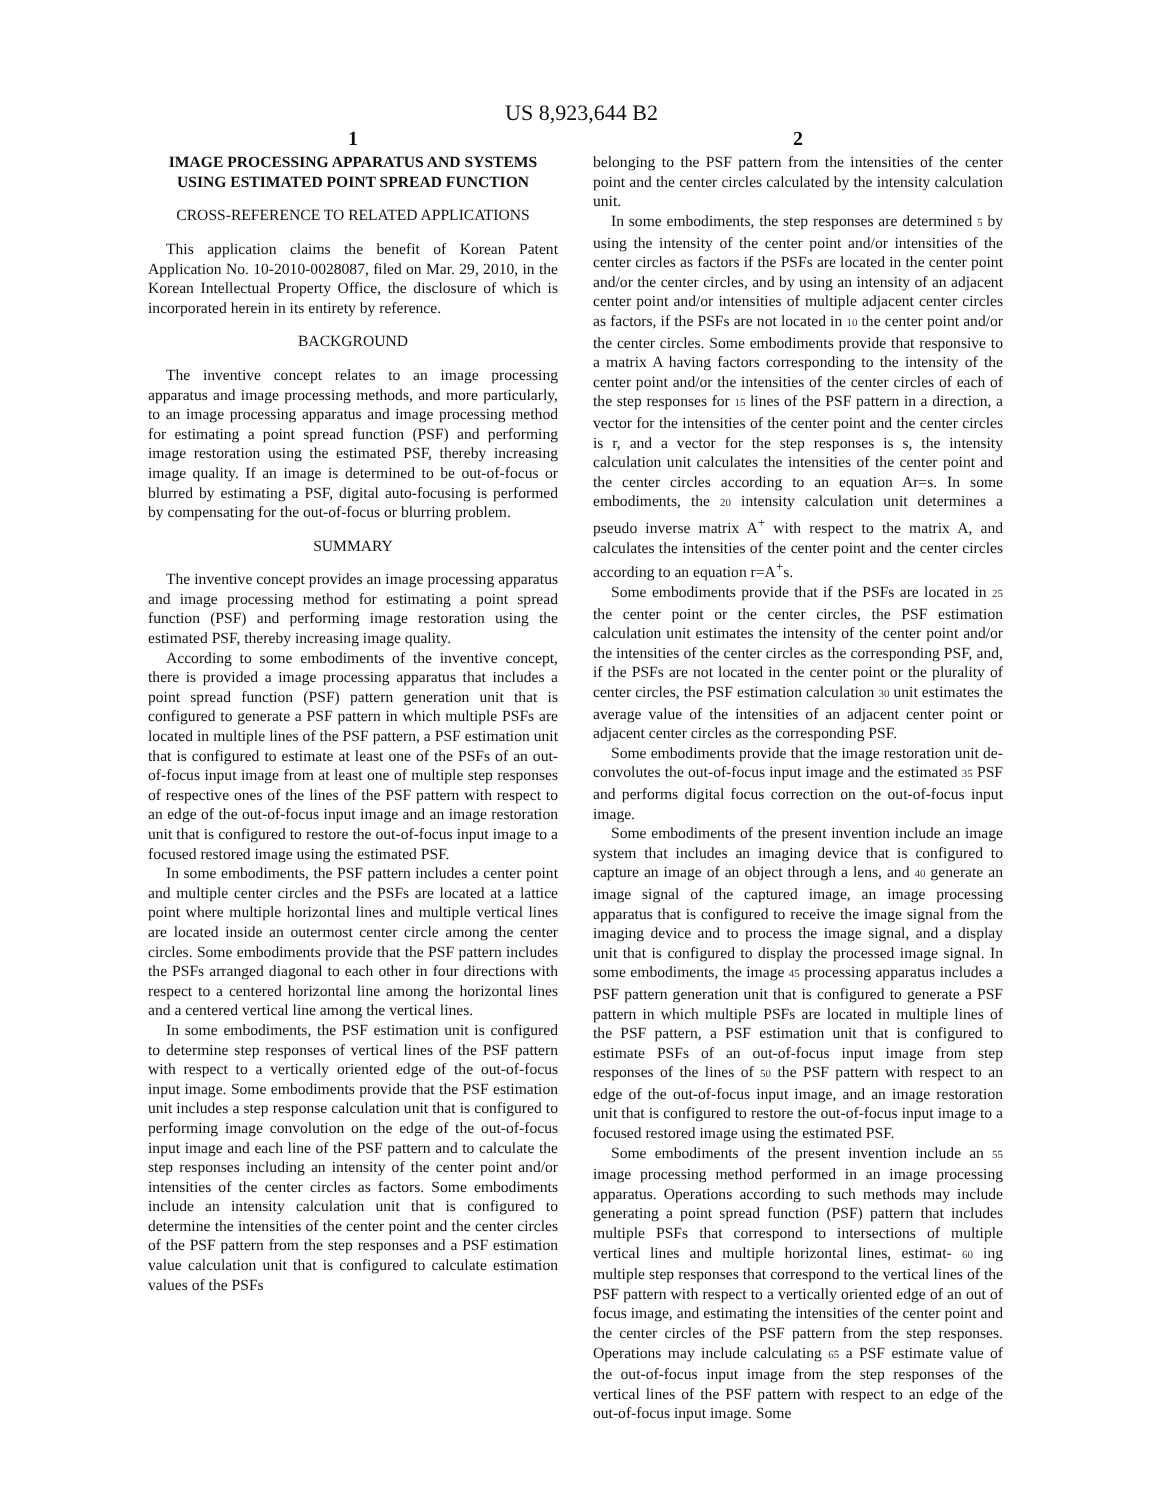US 8,923,644 B2
1
IMAGE PROCESSING APPARATUS AND SYSTEMS USING ESTIMATED POINT SPREAD FUNCTION
CROSS-REFERENCE TO RELATED APPLICATIONS
This application claims the benefit of Korean Patent Application No. 10-2010-0028087, filed on Mar. 29, 2010, in the Korean Intellectual Property Office, the disclosure of which is incorporated herein in its entirety by reference.
BACKGROUND
The inventive concept relates to an image processing apparatus and image processing methods, and more particularly, to an image processing apparatus and image processing method for estimating a point spread function (PSF) and performing image restoration using the estimated PSF, thereby increasing image quality. If an image is determined to be out-of-focus or blurred by estimating a PSF, digital auto-focusing is performed by compensating for the out-of-focus or blurring problem.
SUMMARY
The inventive concept provides an image processing apparatus and image processing method for estimating a point spread function (PSF) and performing image restoration using the estimated PSF, thereby increasing image quality.
According to some embodiments of the inventive concept, there is provided a image processing apparatus that includes a point spread function (PSF) pattern generation unit that is configured to generate a PSF pattern in which multiple PSFs are located in multiple lines of the PSF pattern, a PSF estimation unit that is configured to estimate at least one of the PSFs of an out-of-focus input image from at least one of multiple step responses of respective ones of the lines of the PSF pattern with respect to an edge of the out-of-focus input image and an image restoration unit that is configured to restore the out-of-focus input image to a focused restored image using the estimated PSF.
In some embodiments, the PSF pattern includes a center point and multiple center circles and the PSFs are located at a lattice point where multiple horizontal lines and multiple vertical lines are located inside an outermost center circle among the center circles. Some embodiments provide that the PSF pattern includes the PSFs arranged diagonal to each other in four directions with respect to a centered horizontal line among the horizontal lines and a centered vertical line among the vertical lines.
In some embodiments, the PSF estimation unit is configured to determine step responses of vertical lines of the PSF pattern with respect to a vertically oriented edge of the out-of-focus input image. Some embodiments provide that the PSF estimation unit includes a step response calculation unit that is configured to performing image convolution on the edge of the out-of-focus input image and each line of the PSF pattern and to calculate the step responses including an intensity of the center point and/or intensities of the center circles as factors. Some embodiments include an intensity calculation unit that is configured to determine the intensities of the center point and the center circles of the PSF pattern from the step responses and a PSF estimation value calculation unit that is configured to calculate estimation values of the PSFs
2
belonging to the PSF pattern from the intensities of the center point and the center circles calculated by the intensity calculation unit.
In some embodiments, the step responses are determined 5 by using the intensity of the center point and/or intensities of the center circles as factors if the PSFs are located in the center point and/or the center circles, and by using an intensity of an adjacent center point and/or intensities of multiple adjacent center circles as factors, if the PSFs are not located in 10 the center point and/or the center circles. Some embodiments provide that responsive to a matrix A having factors corresponding to the intensity of the center point and/or the intensities of the center circles of each of the step responses for 15 lines of the PSF pattern in a direction, a vector for the intensities of the center point and the center circles is r, and a vector for the step responses is s, the intensity calculation unit calculates the intensities of the center point and the center circles according to an equation Ar=s. In some embodiments, the 20 intensity calculation unit determines a pseudo inverse matrix A<sup>+</sup> with respect to the matrix A, and calculates the intensities of the center point and the center circles according to an equation r=A<sup>+</sup>s.
Some embodiments provide that if the PSFs are located in 25 the center point or the center circles, the PSF estimation calculation unit estimates the intensity of the center point and/or the intensities of the center circles as the corresponding PSF, and, if the PSFs are not located in the center point or the plurality of center circles, the PSF estimation calculation 30 unit estimates the average value of the intensities of an adjacent center point or adjacent center circles as the corresponding PSF.
Some embodiments provide that the image restoration unit de-convolutes the out-of-focus input image and the estimated 35 PSF and performs digital focus correction on the out-of-focus input image.
Some embodiments of the present invention include an image system that includes an imaging device that is configured to capture an image of an object through a lens, and 40 generate an image signal of the captured image, an image processing apparatus that is configured to receive the image signal from the imaging device and to process the image signal, and a display unit that is configured to display the processed image signal. In some embodiments, the image 45 processing apparatus includes a PSF pattern generation unit that is configured to generate a PSF pattern in which multiple PSFs are located in multiple lines of the PSF pattern, a PSF estimation unit that is configured to estimate PSFs of an out-of-focus input image from step responses of the lines of 50 the PSF pattern with respect to an edge of the out-of-focus input image, and an image restoration unit that is configured to restore the out-of-focus input image to a focused restored image using the estimated PSF.
Some embodiments of the present invention include an 55 image processing method performed in an image processing apparatus. Operations according to such methods may include generating a point spread function (PSF) pattern that includes multiple PSFs that correspond to intersections of multiple vertical lines and multiple horizontal lines, estimat- 60 ing multiple step responses that correspond to the vertical lines of the PSF pattern with respect to a vertically oriented edge of an out of focus image, and estimating the intensities of the center point and the center circles of the PSF pattern from the step responses. Operations may include calculating 65 a PSF estimate value of the out-of-focus input image from the step responses of the vertical lines of the PSF pattern with respect to an edge of the out-of-focus input image. Some